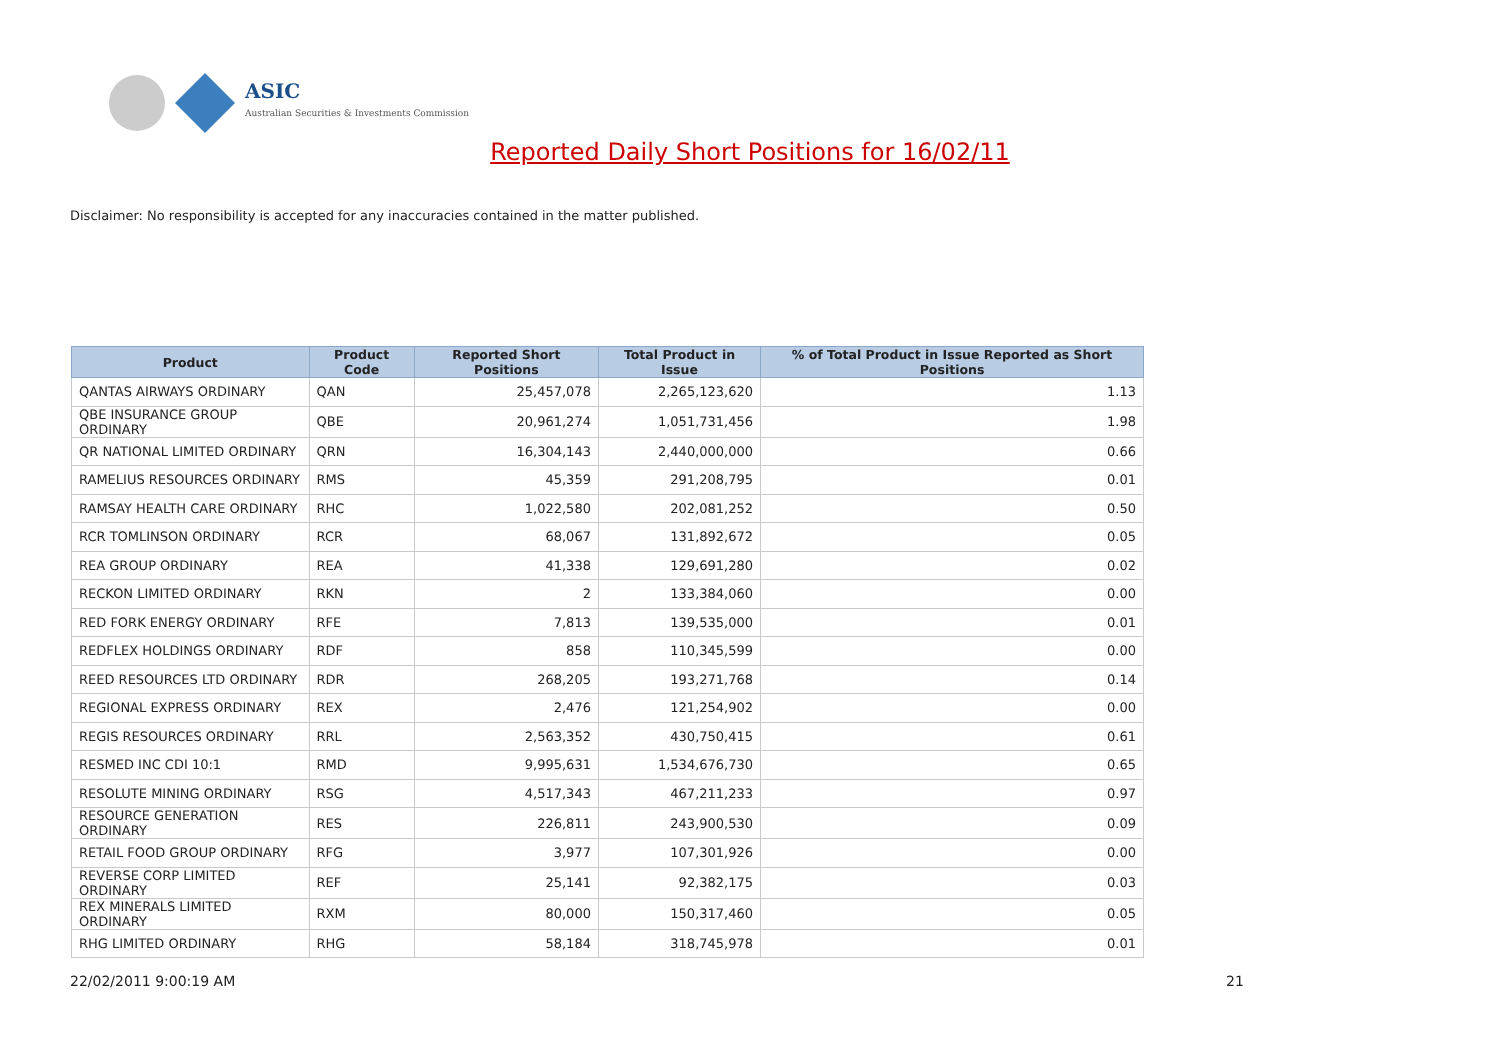ASIC
Australian Securities & Investments Commission
Reported Daily Short Positions for 16/02/11
Disclaimer: No responsibility is accepted for any inaccuracies contained in the matter published.
| Product | Product Code | Reported Short Positions | Total Product in Issue | % of Total Product in Issue Reported as Short Positions |
| --- | --- | --- | --- | --- |
| QANTAS AIRWAYS ORDINARY | QAN | 25,457,078 | 2,265,123,620 | 1.13 |
| QBE INSURANCE GROUP ORDINARY | QBE | 20,961,274 | 1,051,731,456 | 1.98 |
| QR NATIONAL LIMITED ORDINARY | QRN | 16,304,143 | 2,440,000,000 | 0.66 |
| RAMELIUS RESOURCES ORDINARY | RMS | 45,359 | 291,208,795 | 0.01 |
| RAMSAY HEALTH CARE ORDINARY | RHC | 1,022,580 | 202,081,252 | 0.50 |
| RCR TOMLINSON ORDINARY | RCR | 68,067 | 131,892,672 | 0.05 |
| REA GROUP ORDINARY | REA | 41,338 | 129,691,280 | 0.02 |
| RECKON LIMITED ORDINARY | RKN | 2 | 133,384,060 | 0.00 |
| RED FORK ENERGY ORDINARY | RFE | 7,813 | 139,535,000 | 0.01 |
| REDFLEX HOLDINGS ORDINARY | RDF | 858 | 110,345,599 | 0.00 |
| REED RESOURCES LTD ORDINARY | RDR | 268,205 | 193,271,768 | 0.14 |
| REGIONAL EXPRESS ORDINARY | REX | 2,476 | 121,254,902 | 0.00 |
| REGIS RESOURCES ORDINARY | RRL | 2,563,352 | 430,750,415 | 0.61 |
| RESMED INC CDI 10:1 | RMD | 9,995,631 | 1,534,676,730 | 0.65 |
| RESOLUTE MINING ORDINARY | RSG | 4,517,343 | 467,211,233 | 0.97 |
| RESOURCE GENERATION ORDINARY | RES | 226,811 | 243,900,530 | 0.09 |
| RETAIL FOOD GROUP ORDINARY | RFG | 3,977 | 107,301,926 | 0.00 |
| REVERSE CORP LIMITED ORDINARY | REF | 25,141 | 92,382,175 | 0.03 |
| REX MINERALS LIMITED ORDINARY | RXM | 80,000 | 150,317,460 | 0.05 |
| RHG LIMITED ORDINARY | RHG | 58,184 | 318,745,978 | 0.01 |
22/02/2011 9:00:19 AM 21